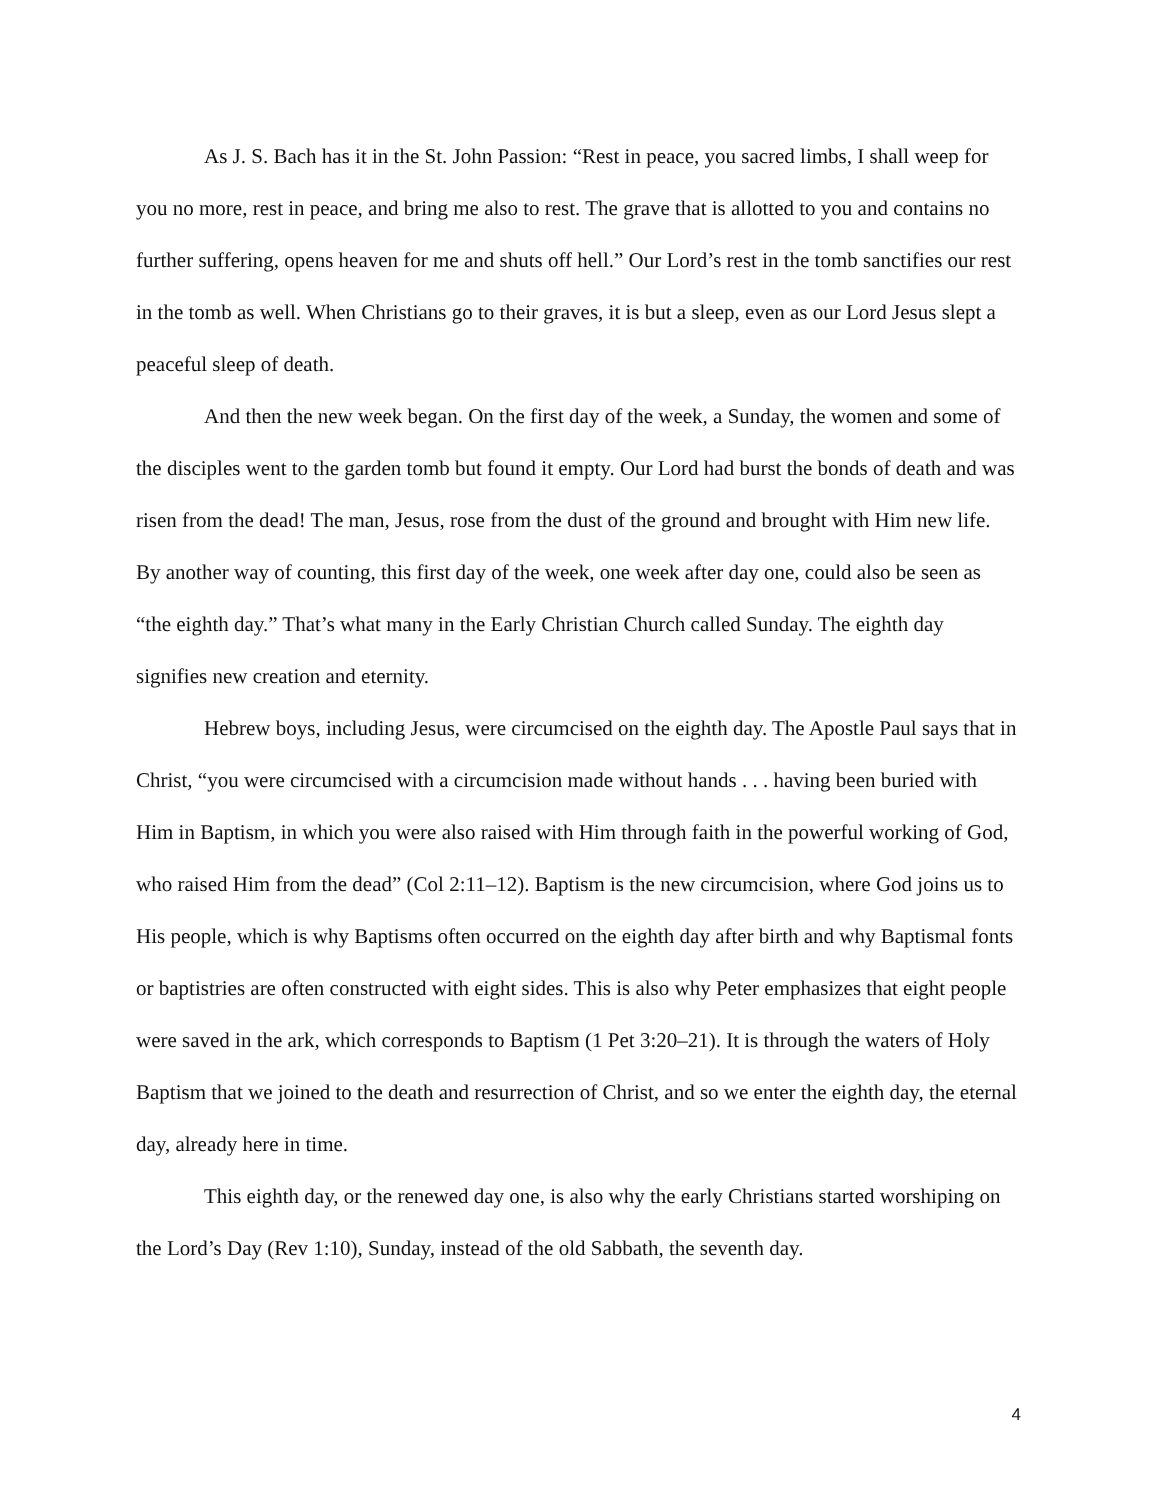As J. S. Bach has it in the St. John Passion: “Rest in peace, you sacred limbs, I shall weep for you no more, rest in peace, and bring me also to rest. The grave that is allotted to you and contains no further suffering, opens heaven for me and shuts off hell.” Our Lord’s rest in the tomb sanctifies our rest in the tomb as well. When Christians go to their graves, it is but a sleep, even as our Lord Jesus slept a peaceful sleep of death.
And then the new week began. On the first day of the week, a Sunday, the women and some of the disciples went to the garden tomb but found it empty. Our Lord had burst the bonds of death and was risen from the dead! The man, Jesus, rose from the dust of the ground and brought with Him new life. By another way of counting, this first day of the week, one week after day one, could also be seen as “the eighth day.” That’s what many in the Early Christian Church called Sunday. The eighth day signifies new creation and eternity.
Hebrew boys, including Jesus, were circumcised on the eighth day. The Apostle Paul says that in Christ, “you were circumcised with a circumcision made without hands . . . having been buried with Him in Baptism, in which you were also raised with Him through faith in the powerful working of God, who raised Him from the dead” (Col 2:11–12). Baptism is the new circumcision, where God joins us to His people, which is why Baptisms often occurred on the eighth day after birth and why Baptismal fonts or baptistries are often constructed with eight sides. This is also why Peter emphasizes that eight people were saved in the ark, which corresponds to Baptism (1 Pet 3:20–21). It is through the waters of Holy Baptism that we joined to the death and resurrection of Christ, and so we enter the eighth day, the eternal day, already here in time.
This eighth day, or the renewed day one, is also why the early Christians started worshiping on the Lord’s Day (Rev 1:10), Sunday, instead of the old Sabbath, the seventh day.
4